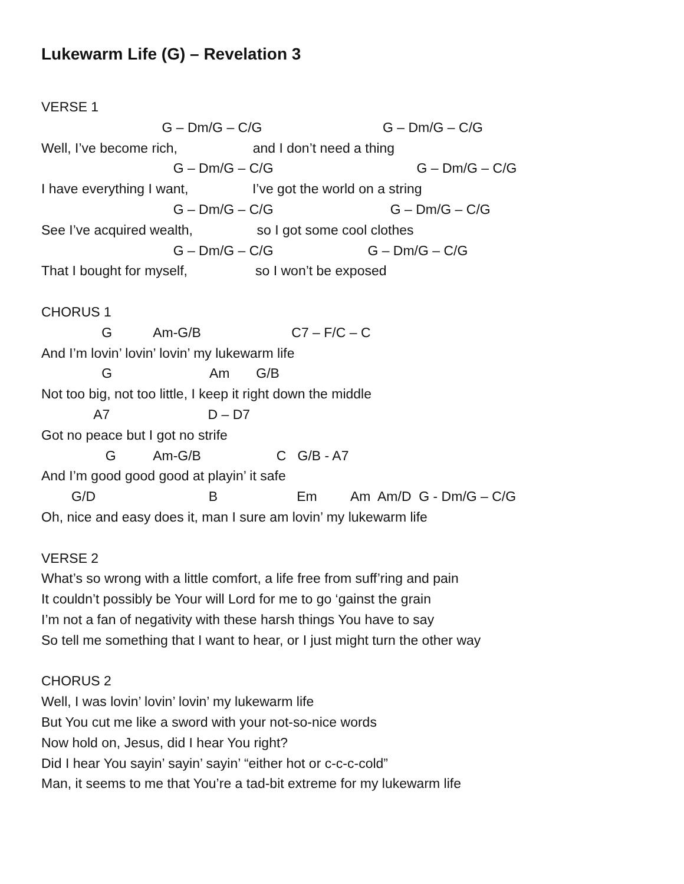Lukewarm Life (G) – Revelation 3
VERSE 1
G – Dm/G – C/G G – Dm/G – C/G
Well, I’ve become rich, and I don’t need a thing
G – Dm/G – C/G G – Dm/G – C/G
I have everything I want, I’ve got the world on a string
G – Dm/G – C/G G – Dm/G – C/G
See I’ve acquired wealth, so I got some cool clothes
G – Dm/G – C/G G – Dm/G – C/G
That I bought for myself, so I won’t be exposed
CHORUS 1
G Am-G/B C7 – F/C – C
And I’m lovin’ lovin’ lovin’ my lukewarm life
G Am G/B
Not too big, not too little, I keep it right down the middle
A7 D – D7
Got no peace but I got no strife
G Am-G/B C G/B - A7
And I’m good good good at playin’ it safe
G/D B Em Am Am/D G - Dm/G – C/G
Oh, nice and easy does it, man I sure am lovin’ my lukewarm life
VERSE 2
What’s so wrong with a little comfort, a life free from suff’ring and pain
It couldn’t possibly be Your will Lord for me to go ‘gainst the grain
I’m not a fan of negativity with these harsh things You have to say
So tell me something that I want to hear, or I just might turn the other way
CHORUS 2
Well, I was lovin’ lovin’ lovin’ my lukewarm life
But You cut me like a sword with your not-so-nice words
Now hold on, Jesus, did I hear You right?
Did I hear You sayin’ sayin’ sayin’ “either hot or c-c-c-cold”
Man, it seems to me that You’re a tad-bit extreme for my lukewarm life